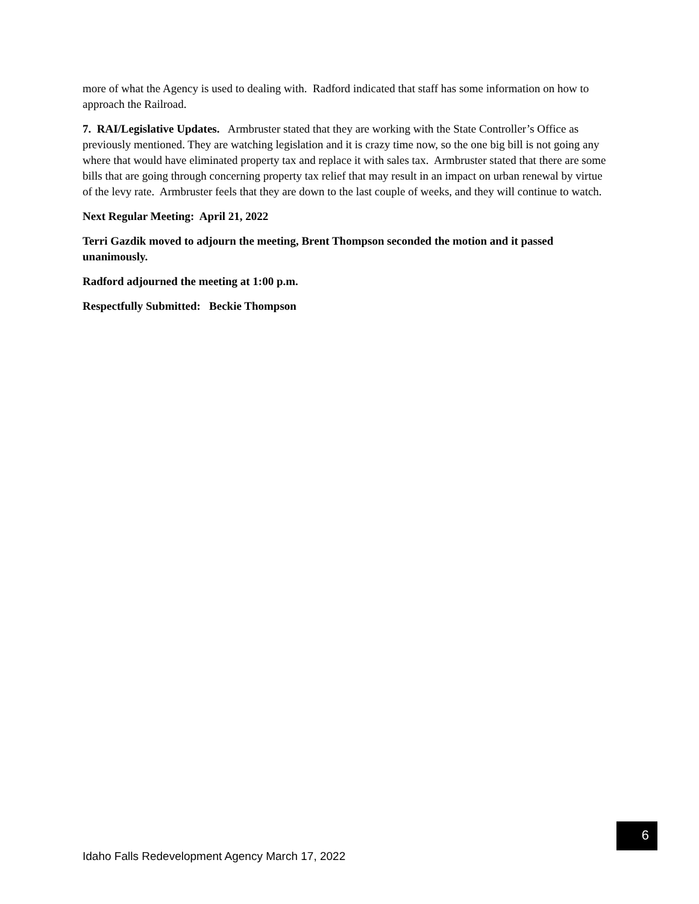more of what the Agency is used to dealing with. Radford indicated that staff has some information on how to approach the Railroad.
7. RAI/Legislative Updates. Armbruster stated that they are working with the State Controller’s Office as previously mentioned. They are watching legislation and it is crazy time now, so the one big bill is not going any where that would have eliminated property tax and replace it with sales tax. Armbruster stated that there are some bills that are going through concerning property tax relief that may result in an impact on urban renewal by virtue of the levy rate. Armbruster feels that they are down to the last couple of weeks, and they will continue to watch.
Next Regular Meeting: April 21, 2022
Terri Gazdik moved to adjourn the meeting, Brent Thompson seconded the motion and it passed unanimously.
Radford adjourned the meeting at 1:00 p.m.
Respectfully Submitted: Beckie Thompson
Idaho Falls Redevelopment Agency March 17, 2022 6